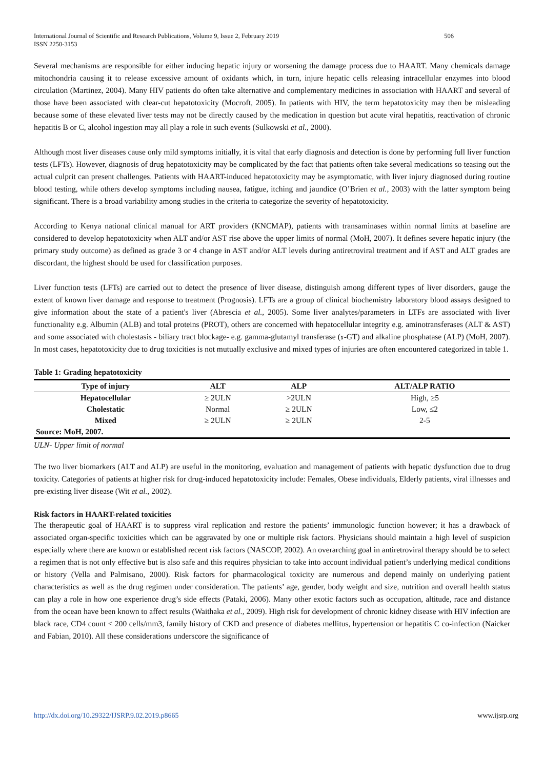International Journal of Scientific and Research Publications, Volume 9, Issue 2, February 2019
ISSN 2250-3153
506
Several mechanisms are responsible for either inducing hepatic injury or worsening the damage process due to HAART. Many chemicals damage mitochondria causing it to release excessive amount of oxidants which, in turn, injure hepatic cells releasing intracellular enzymes into blood circulation (Martinez, 2004). Many HIV patients do often take alternative and complementary medicines in association with HAART and several of those have been associated with clear-cut hepatotoxicity (Mocroft, 2005). In patients with HIV, the term hepatotoxicity may then be misleading because some of these elevated liver tests may not be directly caused by the medication in question but acute viral hepatitis, reactivation of chronic hepatitis B or C, alcohol ingestion may all play a role in such events (Sulkowski et al., 2000).
Although most liver diseases cause only mild symptoms initially, it is vital that early diagnosis and detection is done by performing full liver function tests (LFTs). However, diagnosis of drug hepatotoxicity may be complicated by the fact that patients often take several medications so teasing out the actual culprit can present challenges. Patients with HAART-induced hepatotoxicity may be asymptomatic, with liver injury diagnosed during routine blood testing, while others develop symptoms including nausea, fatigue, itching and jaundice (O’Brien et al., 2003) with the latter symptom being significant. There is a broad variability among studies in the criteria to categorize the severity of hepatotoxicity.
According to Kenya national clinical manual for ART providers (KNCMAP), patients with transaminases within normal limits at baseline are considered to develop hepatotoxicity when ALT and/or AST rise above the upper limits of normal (MoH, 2007). It defines severe hepatic injury (the primary study outcome) as defined as grade 3 or 4 change in AST and/or ALT levels during antiretroviral treatment and if AST and ALT grades are discordant, the highest should be used for classification purposes.
Liver function tests (LFTs) are carried out to detect the presence of liver disease, distinguish among different types of liver disorders, gauge the extent of known liver damage and response to treatment (Prognosis). LFTs are a group of clinical biochemistry laboratory blood assays designed to give information about the state of a patient's liver (Abrescia et al., 2005). Some liver analytes/parameters in LTFs are associated with liver functionality e.g. Albumin (ALB) and total proteins (PROT), others are concerned with hepatocellular integrity e.g. aminotransferases (ALT & AST) and some associated with cholestasis - biliary tract blockage- e.g. gamma-glutamyl transferase (ɤ-GT) and alkaline phosphatase (ALP) (MoH, 2007). In most cases, hepatotoxicity due to drug toxicities is not mutually exclusive and mixed types of injuries are often encountered categorized in table 1.
Table 1: Grading hepatotoxicity
| Type of injury | ALT | ALP | ALT/ALP RATIO |
| --- | --- | --- | --- |
| Hepatocellular | ≥ 2ULN | >2ULN | High, ≥5 |
| Cholestatic | Normal | ≥ 2ULN | Low, ≤2 |
| Mixed | ≥ 2ULN | ≥ 2ULN | 2-5 |
| Source: MoH, 2007. | | | |
ULN- Upper limit of normal
The two liver biomarkers (ALT and ALP) are useful in the monitoring, evaluation and management of patients with hepatic dysfunction due to drug toxicity. Categories of patients at higher risk for drug-induced hepatotoxicity include: Females, Obese individuals, Elderly patients, viral illnesses and pre-existing liver disease (Wit et al., 2002).
Risk factors in HAART-related toxicities
The therapeutic goal of HAART is to suppress viral replication and restore the patients’ immunologic function however; it has a drawback of associated organ-specific toxicities which can be aggravated by one or multiple risk factors. Physicians should maintain a high level of suspicion especially where there are known or established recent risk factors (NASCOP, 2002). An overarching goal in antiretroviral therapy should be to select a regimen that is not only effective but is also safe and this requires physician to take into account individual patient’s underlying medical conditions or history (Vella and Palmisano, 2000). Risk factors for pharmacological toxicity are numerous and depend mainly on underlying patient characteristics as well as the drug regimen under consideration. The patients’ age, gender, body weight and size, nutrition and overall health status can play a role in how one experience drug’s side effects (Pataki, 2006). Many other exotic factors such as occupation, altitude, race and distance from the ocean have been known to affect results (Waithaka et al., 2009). High risk for development of chronic kidney disease with HIV infection are black race, CD4 count < 200 cells/mm3, family history of CKD and presence of diabetes mellitus, hypertension or hepatitis C co-infection (Naicker and Fabian, 2010). All these considerations underscore the significance of
http://dx.doi.org/10.29322/IJSRP.9.02.2019.p8665 www.ijsrp.org